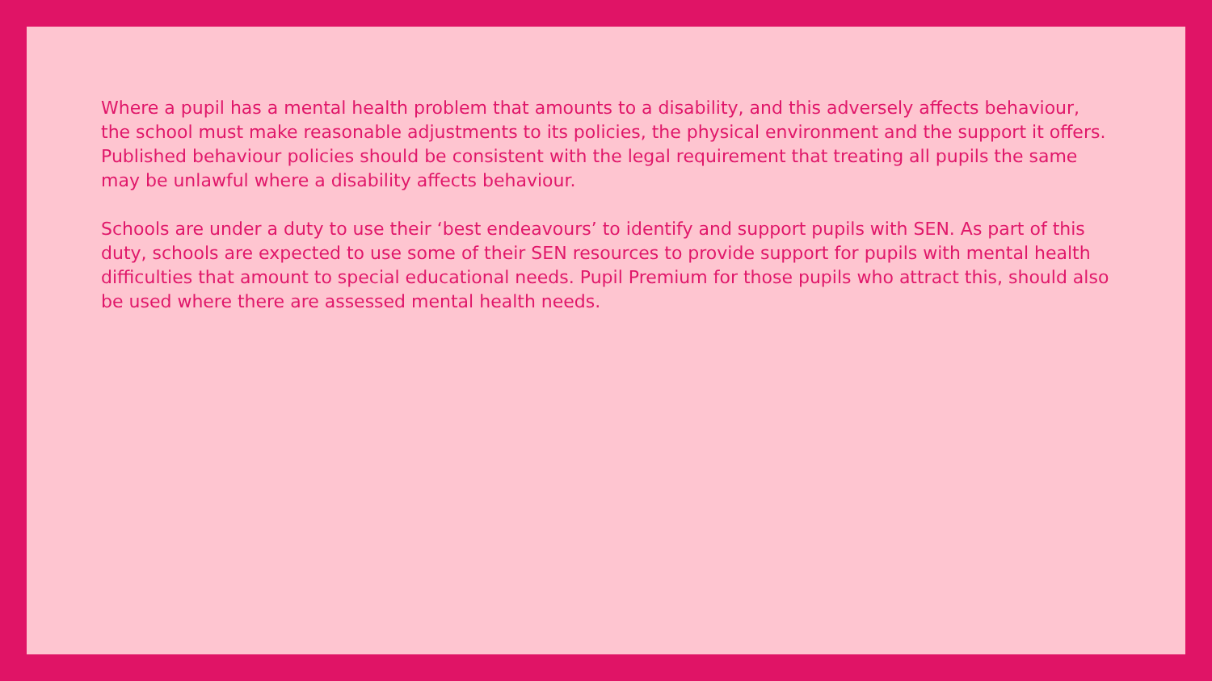Where a pupil has a mental health problem that amounts to a disability, and this adversely affects behaviour, the school must make reasonable adjustments to its policies, the physical environment and the support it offers. Published behaviour policies should be consistent with the legal requirement that treating all pupils the same may be unlawful where a disability affects behaviour.
Schools are under a duty to use their ‘best endeavours’ to identify and support pupils with SEN. As part of this duty, schools are expected to use some of their SEN resources to provide support for pupils with mental health difficulties that amount to special educational needs. Pupil Premium for those pupils who attract this, should also be used where there are assessed mental health needs.